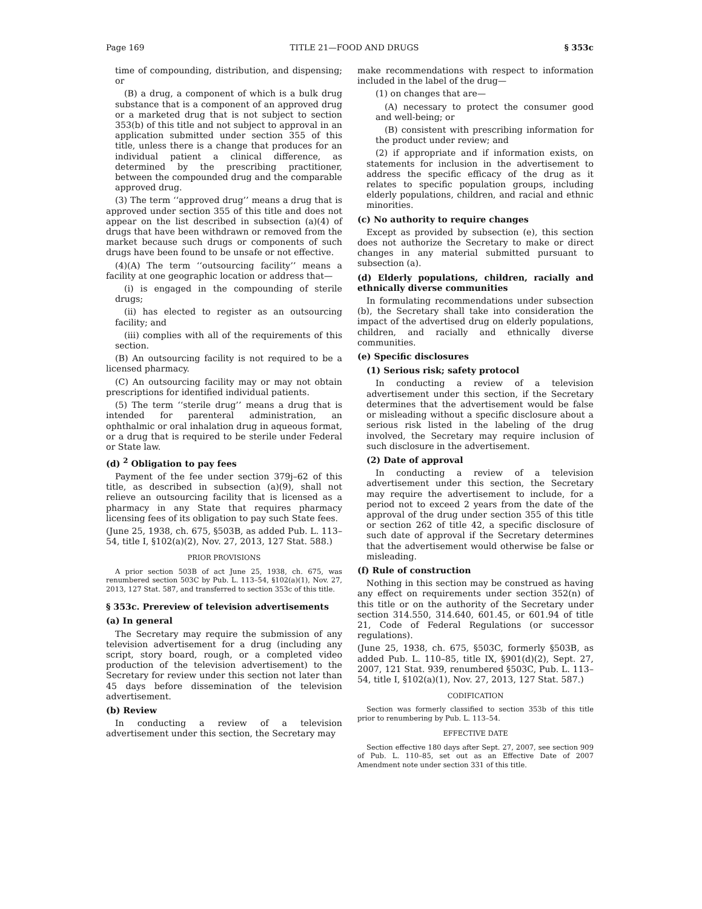Page 169 TITLE 21—FOOD AND DRUGS § 353c
time of compounding, distribution, and dispensing; or
(B) a drug, a component of which is a bulk drug substance that is a component of an approved drug or a marketed drug that is not subject to section 353(b) of this title and not subject to approval in an application submitted under section 355 of this title, unless there is a change that produces for an individual patient a clinical difference, as determined by the prescribing practitioner, between the compounded drug and the comparable approved drug.
(3) The term ‘‘approved drug’’ means a drug that is approved under section 355 of this title and does not appear on the list described in subsection (a)(4) of drugs that have been withdrawn or removed from the market because such drugs or components of such drugs have been found to be unsafe or not effective.
(4)(A) The term ‘‘outsourcing facility’’ means a facility at one geographic location or address that—
(i) is engaged in the compounding of sterile drugs;
(ii) has elected to register as an outsourcing facility; and
(iii) complies with all of the requirements of this section.
(B) An outsourcing facility is not required to be a licensed pharmacy.
(C) An outsourcing facility may or may not obtain prescriptions for identified individual patients.
(5) The term ‘‘sterile drug’’ means a drug that is intended for parenteral administration, an ophthalmic or oral inhalation drug in aqueous format, or a drug that is required to be sterile under Federal or State law.
(d) <sup>2</sup> Obligation to pay fees
Payment of the fee under section 379j–62 of this title, as described in subsection (a)(9), shall not relieve an outsourcing facility that is licensed as a pharmacy in any State that requires pharmacy licensing fees of its obligation to pay such State fees.
(June 25, 1938, ch. 675, §503B, as added Pub. L. 113–54, title I, §102(a)(2), Nov. 27, 2013, 127 Stat. 588.)
PRIOR PROVISIONS
A prior section 503B of act June 25, 1938, ch. 675, was renumbered section 503C by Pub. L. 113–54, §102(a)(1), Nov. 27, 2013, 127 Stat. 587, and transferred to section 353c of this title.
§ 353c. Prereview of television advertisements
(a) In general
The Secretary may require the submission of any television advertisement for a drug (including any script, story board, rough, or a completed video production of the television advertisement) to the Secretary for review under this section not later than 45 days before dissemination of the television advertisement.
(b) Review
In conducting a review of a television advertisement under this section, the Secretary may
make recommendations with respect to information included in the label of the drug—
(1) on changes that are—
(A) necessary to protect the consumer good and well-being; or
(B) consistent with prescribing information for the product under review; and
(2) if appropriate and if information exists, on statements for inclusion in the advertisement to address the specific efficacy of the drug as it relates to specific population groups, including elderly populations, children, and racial and ethnic minorities.
(c) No authority to require changes
Except as provided by subsection (e), this section does not authorize the Secretary to make or direct changes in any material submitted pursuant to subsection (a).
(d) Elderly populations, children, racially and ethnically diverse communities
In formulating recommendations under subsection (b), the Secretary shall take into consideration the impact of the advertised drug on elderly populations, children, and racially and ethnically diverse communities.
(e) Specific disclosures
(1) Serious risk; safety protocol
In conducting a review of a television advertisement under this section, if the Secretary determines that the advertisement would be false or misleading without a specific disclosure about a serious risk listed in the labeling of the drug involved, the Secretary may require inclusion of such disclosure in the advertisement.
(2) Date of approval
In conducting a review of a television advertisement under this section, the Secretary may require the advertisement to include, for a period not to exceed 2 years from the date of the approval of the drug under section 355 of this title or section 262 of title 42, a specific disclosure of such date of approval if the Secretary determines that the advertisement would otherwise be false or misleading.
(f) Rule of construction
Nothing in this section may be construed as having any effect on requirements under section 352(n) of this title or on the authority of the Secretary under section 314.550, 314.640, 601.45, or 601.94 of title 21, Code of Federal Regulations (or successor regulations).
(June 25, 1938, ch. 675, §503C, formerly §503B, as added Pub. L. 110–85, title IX, §901(d)(2), Sept. 27, 2007, 121 Stat. 939, renumbered §503C, Pub. L. 113–54, title I, §102(a)(1), Nov. 27, 2013, 127 Stat. 587.)
CODIFICATION
Section was formerly classified to section 353b of this title prior to renumbering by Pub. L. 113–54.
EFFECTIVE DATE
Section effective 180 days after Sept. 27, 2007, see section 909 of Pub. L. 110–85, set out as an Effective Date of 2007 Amendment note under section 331 of this title.